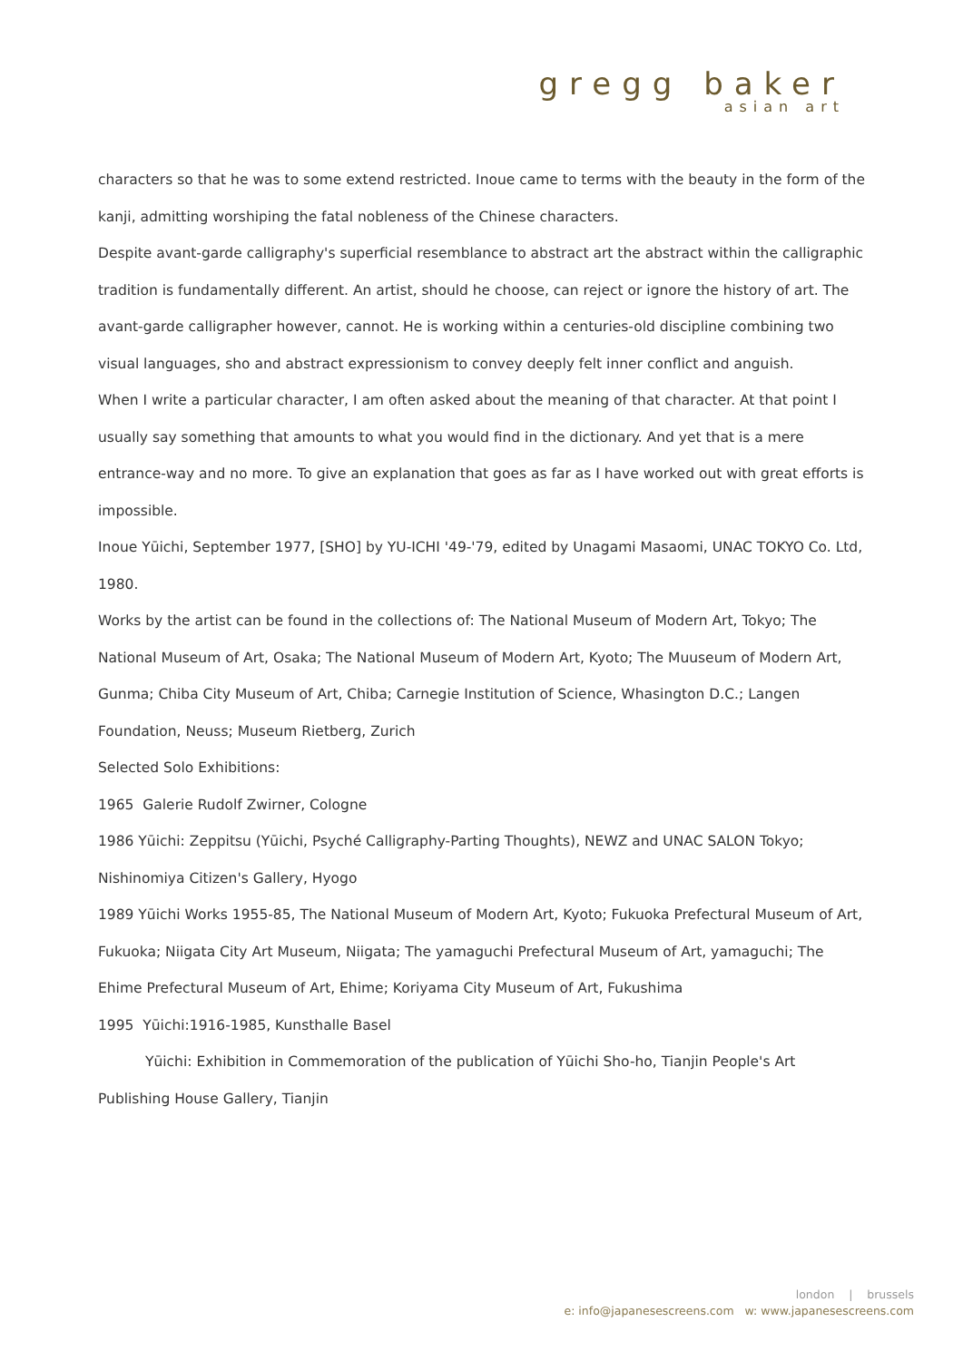gregg baker
asian art
characters so that he was to some extend restricted. Inoue came to terms with the beauty in the form of the kanji, admitting worshiping the fatal nobleness of the Chinese characters.
Despite avant-garde calligraphy's superficial resemblance to abstract art the abstract within the calligraphic tradition is fundamentally different. An artist, should he choose, can reject or ignore the history of art. The avant-garde calligrapher however, cannot. He is working within a centuries-old discipline combining two visual languages, sho and abstract expressionism to convey deeply felt inner conflict and anguish.
When I write a particular character, I am often asked about the meaning of that character. At that point I usually say something that amounts to what you would find in the dictionary. And yet that is a mere entrance-way and no more. To give an explanation that goes as far as I have worked out with great efforts is impossible.
Inoue Yūichi, September 1977, [SHO] by YU-ICHI '49-'79, edited by Unagami Masaomi, UNAC TOKYO Co. Ltd, 1980.
Works by the artist can be found in the collections of: The National Museum of Modern Art, Tokyo; The National Museum of Art, Osaka; The National Museum of Modern Art, Kyoto; The Muuseum of Modern Art, Gunma; Chiba City Museum of Art, Chiba; Carnegie Institution of Science, Whasington D.C.; Langen Foundation, Neuss; Museum Rietberg, Zurich
Selected Solo Exhibitions:
1965 Galerie Rudolf Zwirner, Cologne
1986 Yūichi: Zeppitsu (Yūichi, Psyché Calligraphy-Parting Thoughts), NEWZ and UNAC SALON Tokyo; Nishinomiya Citizen's Gallery, Hyogo
1989 Yūichi Works 1955-85, The National Museum of Modern Art, Kyoto; Fukuoka Prefectural Museum of Art, Fukuoka; Niigata City Art Museum, Niigata; The yamaguchi Prefectural Museum of Art, yamaguchi; The Ehime Prefectural Museum of Art, Ehime; Koriyama City Museum of Art, Fukushima
1995 Yūichi:1916-1985, Kunsthalle Basel
Yūichi: Exhibition in Commemoration of the publication of Yūichi Sho-ho, Tianjin People's Art Publishing House Gallery, Tianjin
london | brussels
e: info@japanesescreens.com w: www.japanesescreens.com